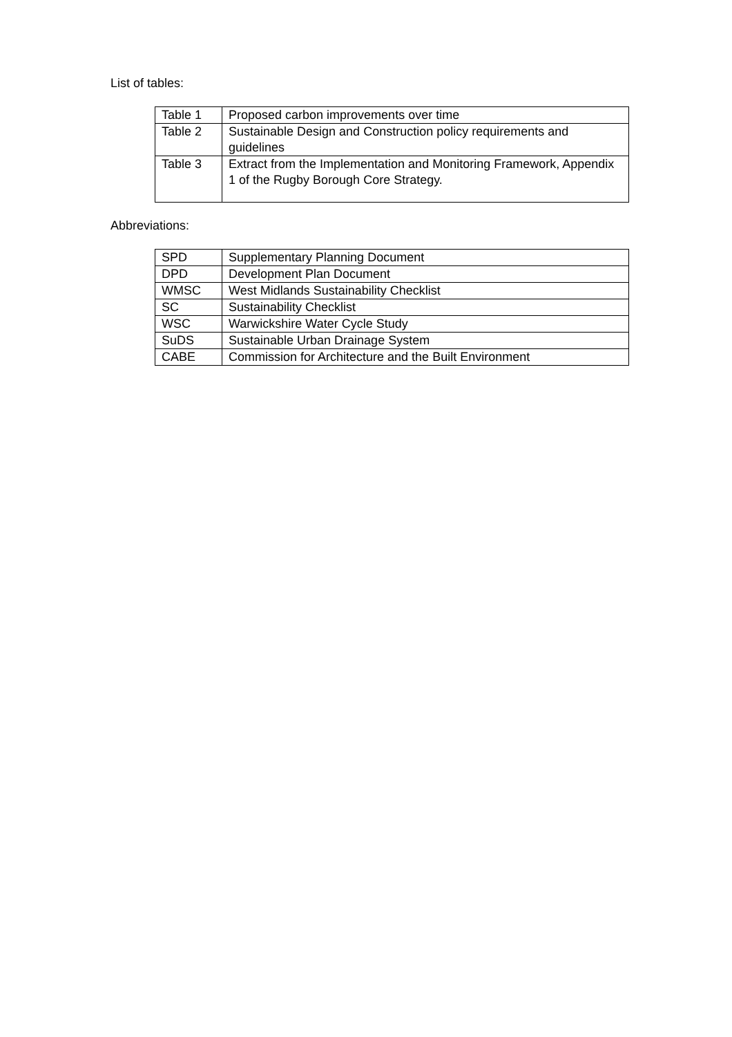List of tables:
| Table 1 | Proposed carbon improvements over time |
| Table 2 | Sustainable Design and Construction policy requirements and guidelines |
| Table 3 | Extract from the Implementation and Monitoring Framework, Appendix 1 of the Rugby Borough Core Strategy. |
Abbreviations:
| SPD | Supplementary Planning Document |
| DPD | Development Plan Document |
| WMSC | West Midlands Sustainability Checklist |
| SC | Sustainability Checklist |
| WSC | Warwickshire Water Cycle Study |
| SuDS | Sustainable Urban Drainage System |
| CABE | Commission for Architecture and the Built Environment |